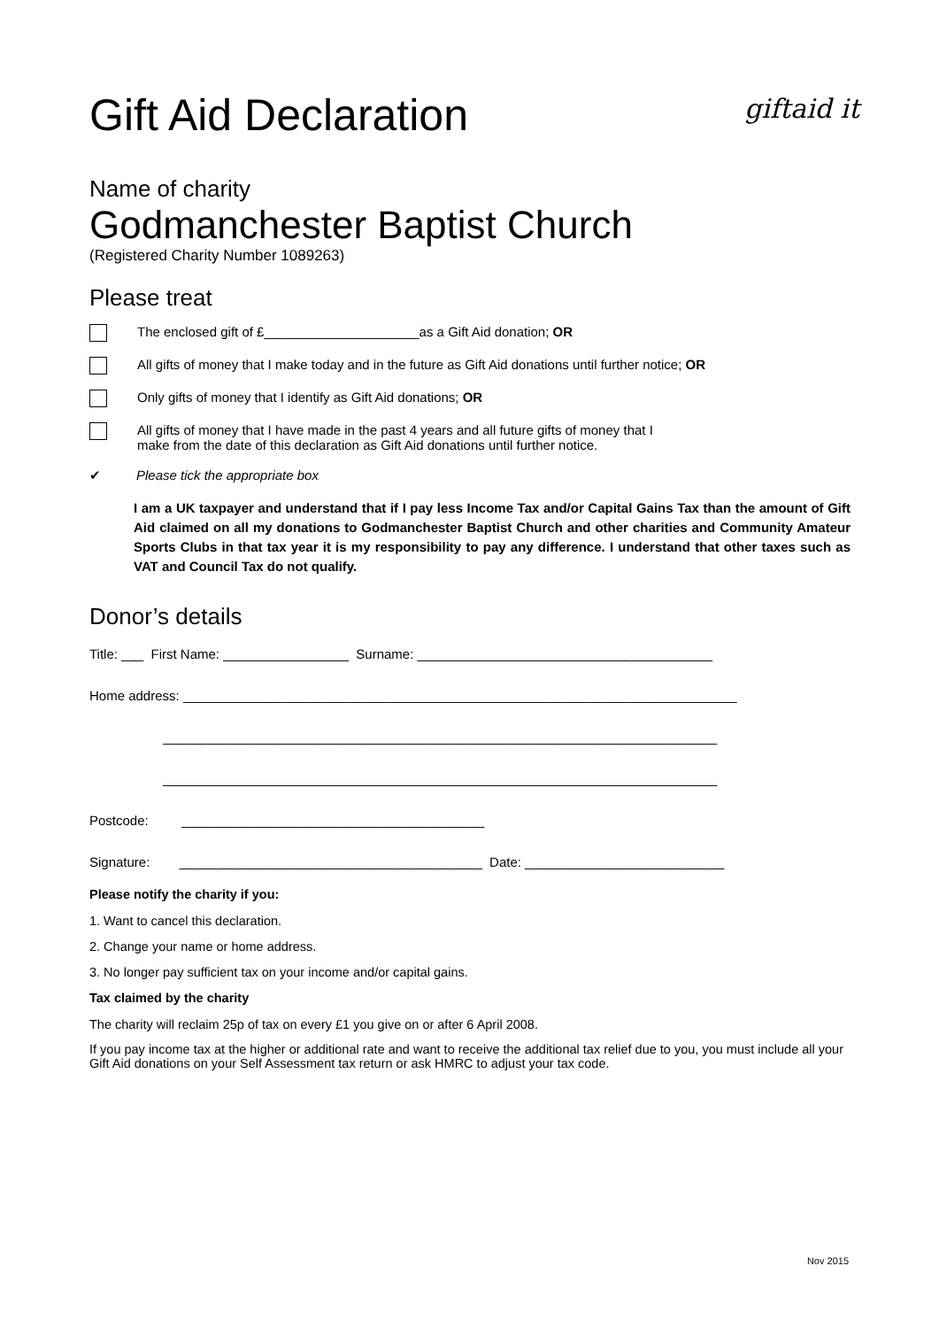Gift Aid Declaration
giftaid it
Name of charity
Godmanchester Baptist Church
(Registered Charity Number 1089263)
Please treat
The enclosed gift of £_____________________as a Gift Aid donation; OR
All gifts of money that I make today and in the future as Gift Aid donations until further notice; OR
Only gifts of money that I identify as Gift Aid donations; OR
All gifts of money that I have made in the past 4 years and all future gifts of money that I
make from the date of this declaration as Gift Aid donations until further notice.
✔ Please tick the appropriate box
I am a UK taxpayer and understand that if I pay less Income Tax and/or Capital Gains Tax than the amount of Gift Aid claimed on all my donations to Godmanchester Baptist Church and other charities and Community Amateur Sports Clubs in that tax year it is my responsibility to pay any difference. I understand that other taxes such as VAT and Council Tax do not qualify.
Donor’s details
Title: ___ First Name: _________________ Surname: ________________________________________
Home address: ___________________________________________________________________________
___________________________________________________________________________
___________________________________________________________________________
Postcode: _________________________________________
Signature: _________________________________________ Date: ___________________________
Please notify the charity if you:
1. Want to cancel this declaration.
2. Change your name or home address.
3. No longer pay sufficient tax on your income and/or capital gains.
Tax claimed by the charity
The charity will reclaim 25p of tax on every £1 you give on or after 6 April 2008.
If you pay income tax at the higher or additional rate and want to receive the additional tax relief due to you, you must include all your Gift Aid donations on your Self Assessment tax return or ask HMRC to adjust your tax code.
Nov 2015